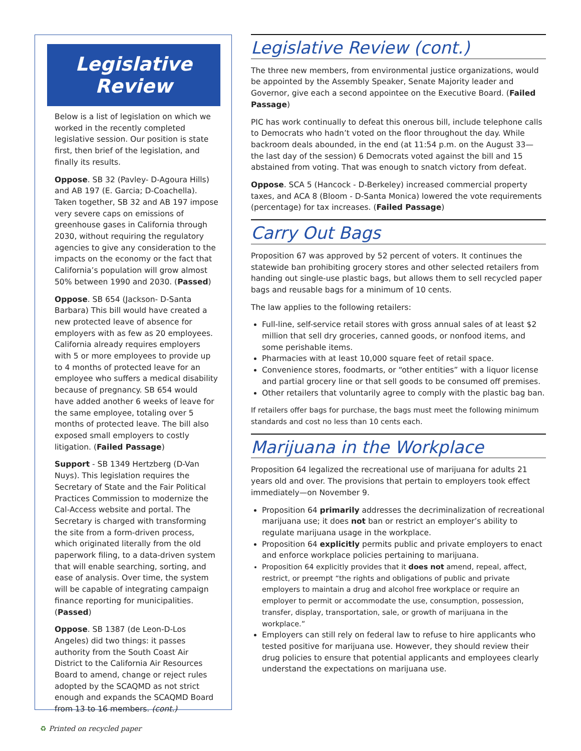Legislative Review
Below is a list of legislation on which we worked in the recently completed legislative session. Our position is state first, then brief of the legislation, and finally its results.
Oppose. SB 32 (Pavley- D-Agoura Hills) and AB 197 (E. Garcia; D-Coachella). Taken together, SB 32 and AB 197 impose very severe caps on emissions of greenhouse gases in California through 2030, without requiring the regulatory agencies to give any consideration to the impacts on the economy or the fact that California’s population will grow almost 50% between 1990 and 2030. (Passed)
Oppose. SB 654 (Jackson- D-Santa Barbara) This bill would have created a new protected leave of absence for employers with as few as 20 employees. California already requires employers with 5 or more employees to provide up to 4 months of protected leave for an employee who suffers a medical disability because of pregnancy. SB 654 would have added another 6 weeks of leave for the same employee, totaling over 5 months of protected leave. The bill also exposed small employers to costly litigation. (Failed Passage)
Support - SB 1349 Hertzberg (D-Van Nuys). This legislation requires the Secretary of State and the Fair Political Practices Commission to modernize the Cal-Access website and portal. The Secretary is charged with transforming the site from a form-driven process, which originated literally from the old paperwork filing, to a data-driven system that will enable searching, sorting, and ease of analysis. Over time, the system will be capable of integrating campaign finance reporting for municipalities. (Passed)
Oppose. SB 1387 (de Leon-D-Los Angeles) did two things: it passes authority from the South Coast Air District to the California Air Resources Board to amend, change or reject rules adopted by the SCAQMD as not strict enough and expands the SCAQMD Board from 13 to 16 members. (cont.)
Legislative Review (cont.)
The three new members, from environmental justice organizations, would be appointed by the Assembly Speaker, Senate Majority leader and Governor, give each a second appointee on the Executive Board. (Failed Passage)
PIC has work continually to defeat this onerous bill, include telephone calls to Democrats who hadn’t voted on the floor throughout the day. While backroom deals abounded, in the end (at 11:54 p.m. on the August 33—the last day of the session) 6 Democrats voted against the bill and 15 abstained from voting. That was enough to snatch victory from defeat.
Oppose. SCA 5 (Hancock - D-Berkeley) increased commercial property taxes, and ACA 8 (Bloom - D-Santa Monica) lowered the vote requirements (percentage) for tax increases. (Failed Passage)
Carry Out Bags
Proposition 67 was approved by 52 percent of voters. It continues the statewide ban prohibiting grocery stores and other selected retailers from handing out single-use plastic bags, but allows them to sell recycled paper bags and reusable bags for a minimum of 10 cents.
The law applies to the following retailers:
Full-line, self-service retail stores with gross annual sales of at least $2 million that sell dry groceries, canned goods, or nonfood items, and some perishable items.
Pharmacies with at least 10,000 square feet of retail space.
Convenience stores, foodmarts, or “other entities” with a liquor license and partial grocery line or that sell goods to be consumed off premises.
Other retailers that voluntarily agree to comply with the plastic bag ban.
If retailers offer bags for purchase, the bags must meet the following minimum standards and cost no less than 10 cents each.
Marijuana in the Workplace
Proposition 64 legalized the recreational use of marijuana for adults 21 years old and over. The provisions that pertain to employers took effect immediately—on November 9.
Proposition 64 primarily addresses the decriminalization of recreational marijuana use; it does not ban or restrict an employer’s ability to regulate marijuana usage in the workplace.
Proposition 64 explicitly permits public and private employers to enact and enforce workplace policies pertaining to marijuana.
Proposition 64 explicitly provides that it does not amend, repeal, affect, restrict, or preempt “the rights and obligations of public and private employers to maintain a drug and alcohol free workplace or require an employer to permit or accommodate the use, consumption, possession, transfer, display, transportation, sale, or growth of marijuana in the workplace.”
Employers can still rely on federal law to refuse to hire applicants who tested positive for marijuana use. However, they should review their drug policies to ensure that potential applicants and employees clearly understand the expectations on marijuana use.
♻ Printed on recycled paper